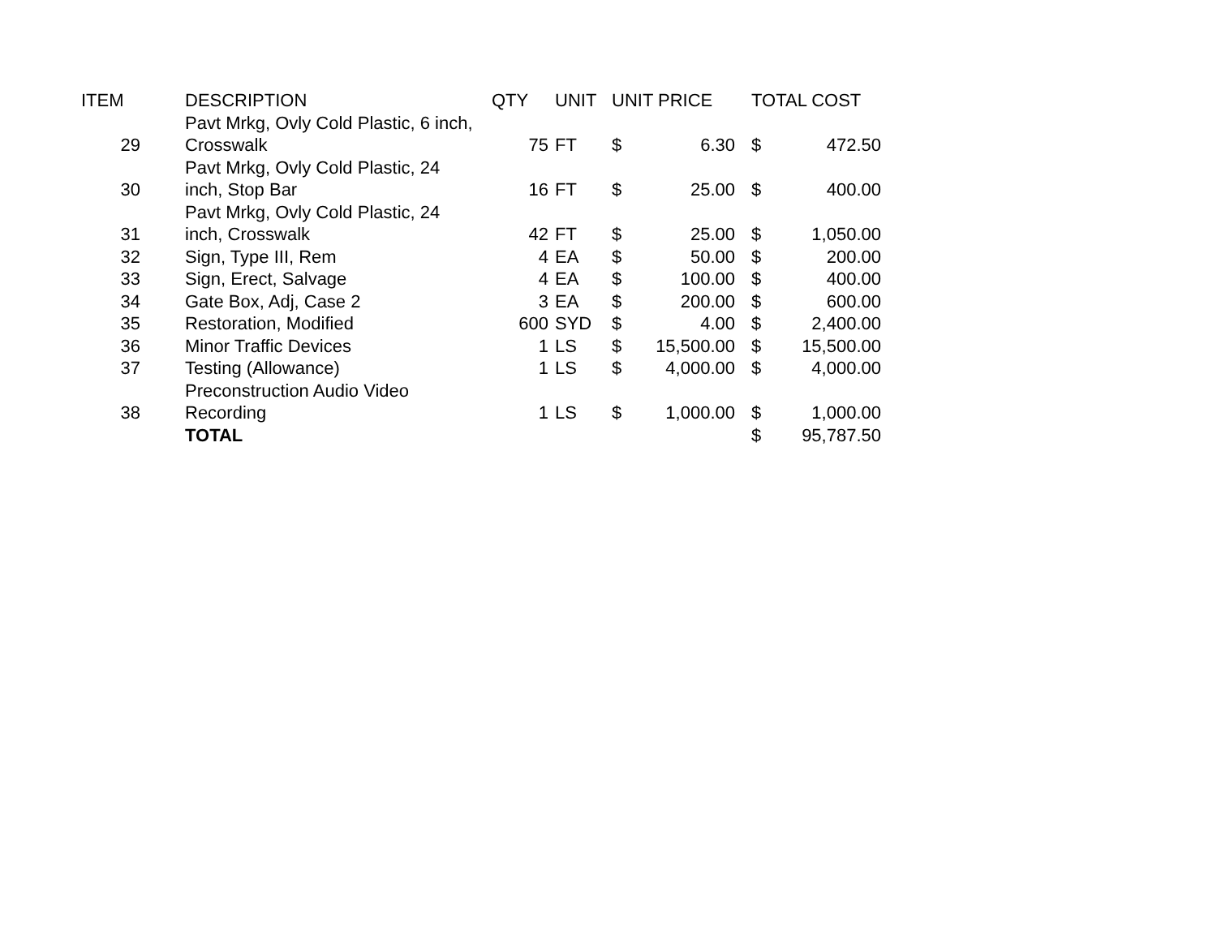| ITEM | DESCRIPTION | QTY | UNIT | UNIT PRICE | | TOTAL COST | |
| --- | --- | --- | --- | --- | --- | --- | --- |
| 29 | Pavt Mrkg, Ovly Cold Plastic, 6 inch, Crosswalk | 75 | FT | $ | 6.30 | $ | 472.50 |
| 30 | Pavt Mrkg, Ovly Cold Plastic, 24 inch, Stop Bar | 16 | FT | $ | 25.00 | $ | 400.00 |
| 31 | Pavt Mrkg, Ovly Cold Plastic, 24 inch, Crosswalk | 42 | FT | $ | 25.00 | $ | 1,050.00 |
| 32 | Sign, Type III, Rem | 4 | EA | $ | 50.00 | $ | 200.00 |
| 33 | Sign, Erect, Salvage | 4 | EA | $ | 100.00 | $ | 400.00 |
| 34 | Gate Box, Adj, Case 2 | 3 | EA | $ | 200.00 | $ | 600.00 |
| 35 | Restoration, Modified | 600 | SYD | $ | 4.00 | $ | 2,400.00 |
| 36 | Minor Traffic Devices | 1 | LS | $ | 15,500.00 | $ | 15,500.00 |
| 37 | Testing (Allowance) | 1 | LS | $ | 4,000.00 | $ | 4,000.00 |
| 38 | Preconstruction Audio Video Recording | 1 | LS | $ | 1,000.00 | $ | 1,000.00 |
| | TOTAL | | | | | $ | 95,787.50 |